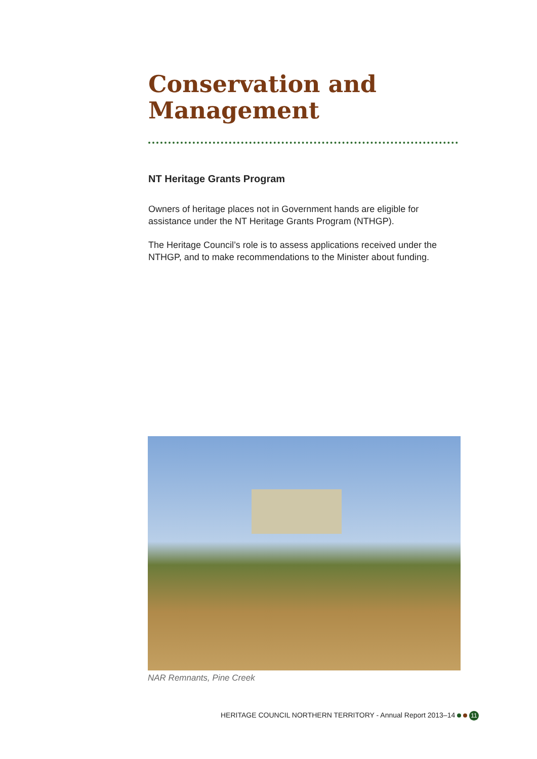Conservation and
Management
NT Heritage Grants Program
Owners of heritage places not in Government hands are eligible for assistance under the NT Heritage Grants Program (NTHGP).
The Heritage Council’s role is to assess applications received under the NTHGP, and to make recommendations to the Minister about funding.
NAR Remnants, Pine Creek
HERITAGE COUNCIL NORTHERN TERRITORY - Annual Report 2013–14 11